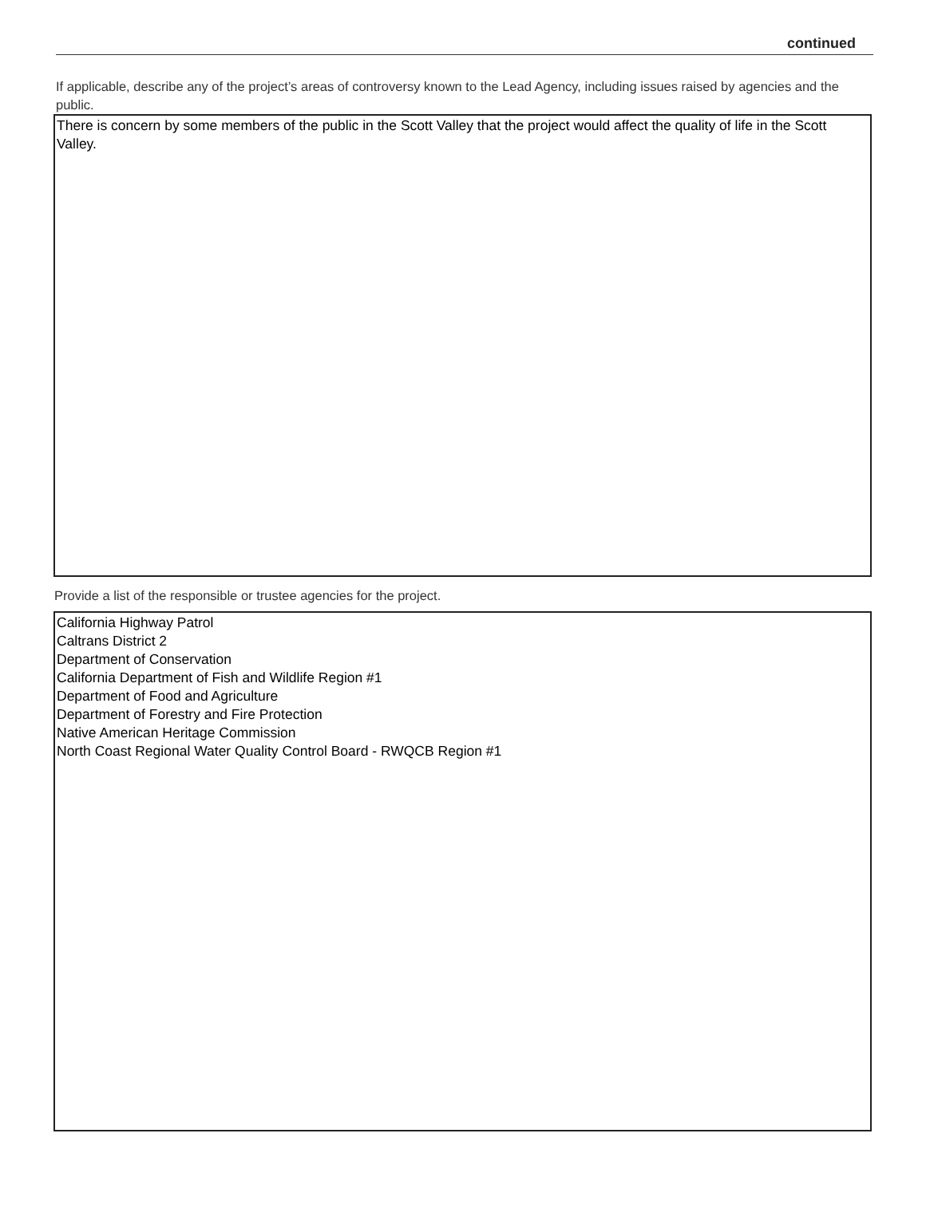continued
If applicable, describe any of the project’s areas of controversy known to the Lead Agency, including issues raised by agencies and the public.
There is concern by some members of the public in the Scott Valley that the project would affect the quality of life in the Scott Valley.
Provide a list of the responsible or trustee agencies for the project.
California Highway Patrol
Caltrans District 2
Department of Conservation
California Department of Fish and Wildlife Region #1
Department of Food and Agriculture
Department of Forestry and Fire Protection
Native American Heritage Commission
North Coast Regional Water Quality Control Board - RWQCB Region #1